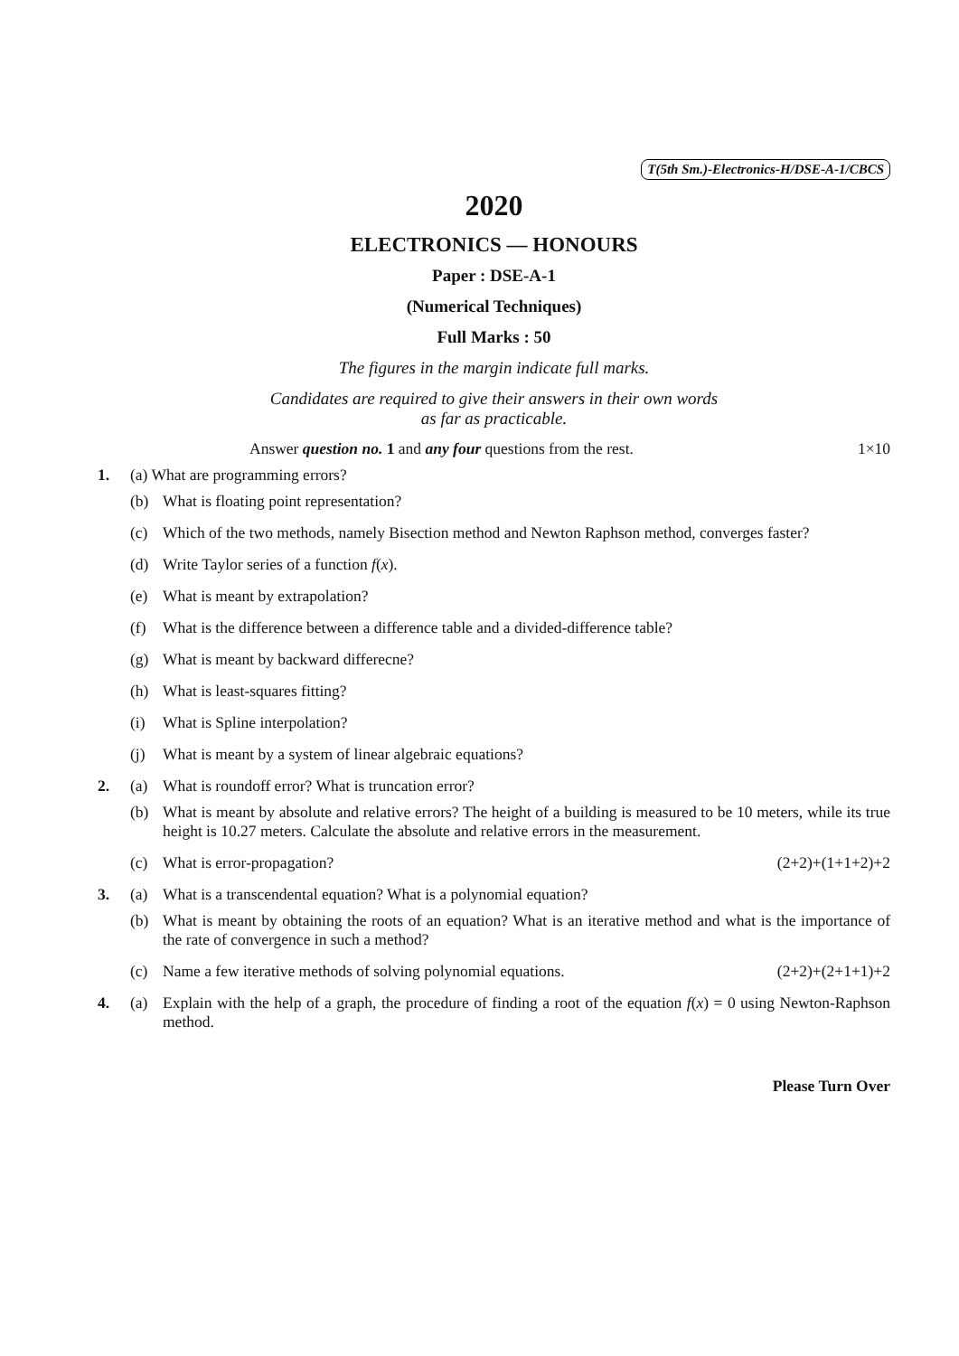T(5th Sm.)-Electronics-H/DSE-A-1/CBCS
2020
ELECTRONICS — HONOURS
Paper : DSE-A-1
(Numerical Techniques)
Full Marks : 50
The figures in the margin indicate full marks.
Candidates are required to give their answers in their own words
as far as practicable.
Answer question no. 1 and any four questions from the rest. 1×10
1. (a) What are programming errors?
(b) What is floating point representation?
(c) Which of the two methods, namely Bisection method and Newton Raphson method, converges faster?
(d) Write Taylor series of a function f(x).
(e) What is meant by extrapolation?
(f) What is the difference between a difference table and a divided-difference table?
(g) What is meant by backward differecne?
(h) What is least-squares fitting?
(i) What is Spline interpolation?
(j) What is meant by a system of linear algebraic equations?
2. (a) What is roundoff error? What is truncation error?
(b) What is meant by absolute and relative errors? The height of a building is measured to be 10 meters, while its true height is 10.27 meters. Calculate the absolute and relative errors in the measurement.
(c) What is error-propagation? (2+2)+(1+1+2)+2
3. (a) What is a transcendental equation? What is a polynomial equation?
(b) What is meant by obtaining the roots of an equation? What is an iterative method and what is the importance of the rate of convergence in such a method?
(c) Name a few iterative methods of solving polynomial equations. (2+2)+(2+1+1)+2
4. (a) Explain with the help of a graph, the procedure of finding a root of the equation f(x) = 0 using Newton-Raphson method.
Please Turn Over